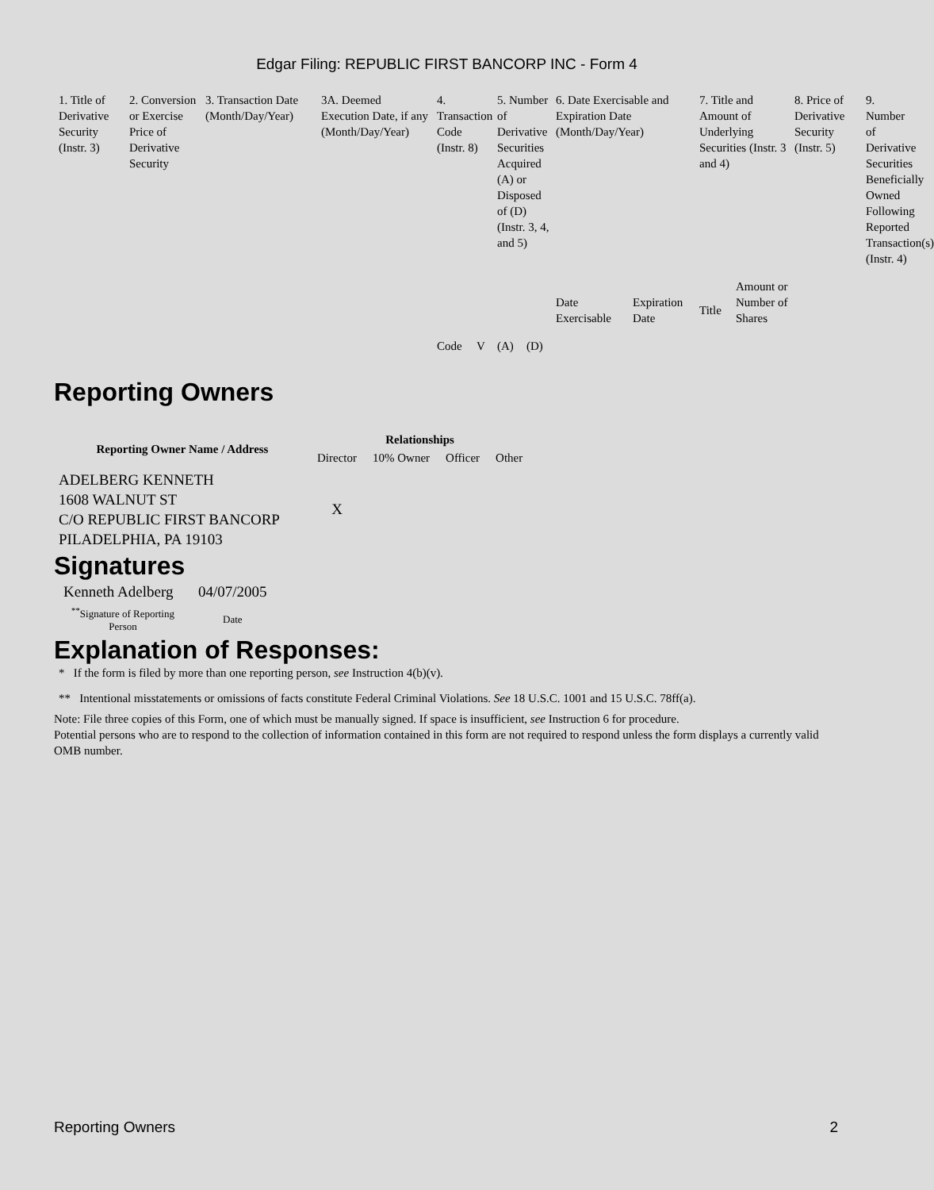Edgar Filing: REPUBLIC FIRST BANCORP INC - Form 4
| 1. Title of Derivative Security (Instr. 3) | 2. Conversion or Exercise Price of Derivative Security | 3. Transaction Date (Month/Day/Year) | 3A. Deemed Execution Date, if any (Month/Day/Year) | 4. Transaction Code (Instr. 8) | | 5. Number of Derivative Securities Acquired (A) or Disposed of (D) (Instr. 3, 4, and 5) | | 6. Date Exercisable and Expiration Date (Month/Day/Year) | | 7. Title and Amount of Underlying Securities (Instr. 3 and 4) | | 8. Price of Derivative Security (Instr. 5) | 9. Number of Derivative Securities Beneficially Owned Following Reported Transaction(s) (Instr. 4) |
| | | | | Code | V | (A) | (D) | Date Exercisable | Expiration Date | Title | Amount or Number of Shares | | |
Reporting Owners
| Reporting Owner Name / Address | Relationships | | | |
| --- | --- | --- | --- | --- |
| | Director | 10% Owner | Officer | Other |
| ADELBERG KENNETH 1608 WALNUT ST C/O REPUBLIC FIRST BANCORP PILADELPHIA, PA 19103 | X | | | |
Signatures
| Kenneth Adelberg | 04/07/2005 |
| <sup>**</sup> Signature of Reporting Person | Date |
Explanation of Responses:
* If the form is filed by more than one reporting person, see Instruction 4(b)(v).
** Intentional misstatements or omissions of facts constitute Federal Criminal Violations. See 18 U.S.C. 1001 and 15 U.S.C. 78ff(a).
Note: File three copies of this Form, one of which must be manually signed. If space is insufficient, see Instruction 6 for procedure.
Potential persons who are to respond to the collection of information contained in this form are not required to respond unless the form displays a currently valid OMB number.
Reporting Owners 2